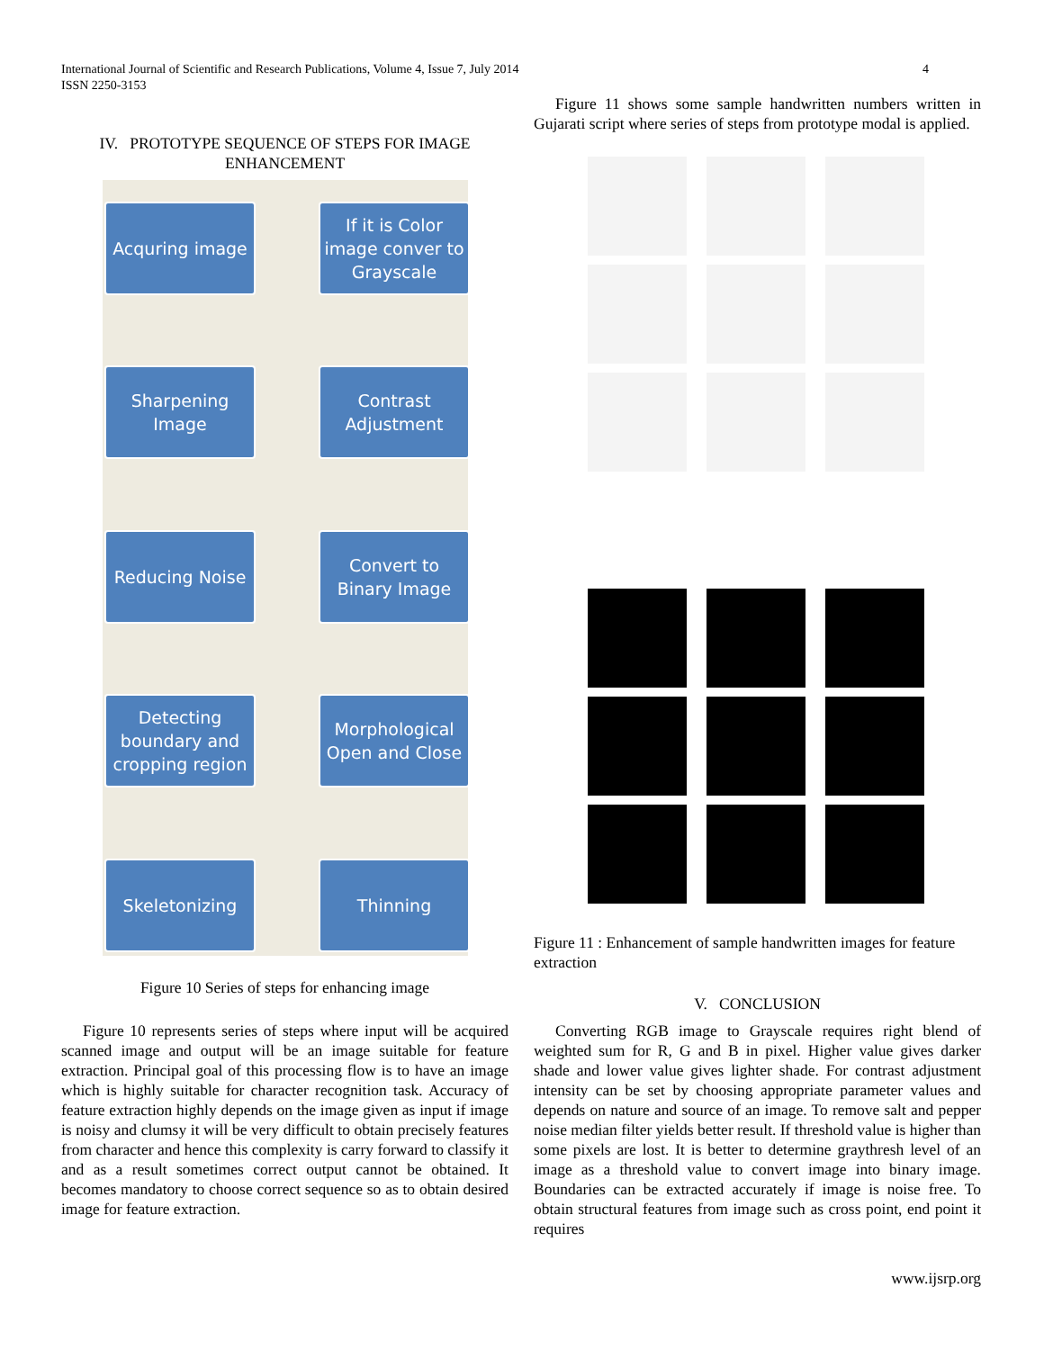International Journal of Scientific and Research Publications, Volume 4, Issue 7, July 2014
ISSN 2250-3153
4
IV. PROTOTYPE SEQUENCE OF STEPS FOR IMAGE ENHANCEMENT
Acquring image
If it is Color image conver to Grayscale
Sharpening Image
Contrast Adjustment
Reducing Noise
Convert to Binary Image
Detecting boundary and cropping region
Morphological Open and Close
Skeletonizing
Thinning
Figure 10 Series of steps for enhancing image
Figure 10 represents series of steps where input will be acquired scanned image and output will be an image suitable for feature extraction. Principal goal of this processing flow is to have an image which is highly suitable for character recognition task. Accuracy of feature extraction highly depends on the image given as input if image is noisy and clumsy it will be very difficult to obtain precisely features from character and hence this complexity is carry forward to classify it and as a result sometimes correct output cannot be obtained. It becomes mandatory to choose correct sequence so as to obtain desired image for feature extraction.
Figure 11 shows some sample handwritten numbers written in Gujarati script where series of steps from prototype modal is applied.
Figure 11 : Enhancement of sample handwritten images for feature extraction
V. CONCLUSION
Converting RGB image to Grayscale requires right blend of weighted sum for R, G and B in pixel. Higher value gives darker shade and lower value gives lighter shade. For contrast adjustment intensity can be set by choosing appropriate parameter values and depends on nature and source of an image. To remove salt and pepper noise median filter yields better result. If threshold value is higher than some pixels are lost. It is better to determine graythresh level of an image as a threshold value to convert image into binary image. Boundaries can be extracted accurately if image is noise free. To obtain structural features from image such as cross point, end point it requires
www.ijsrp.org